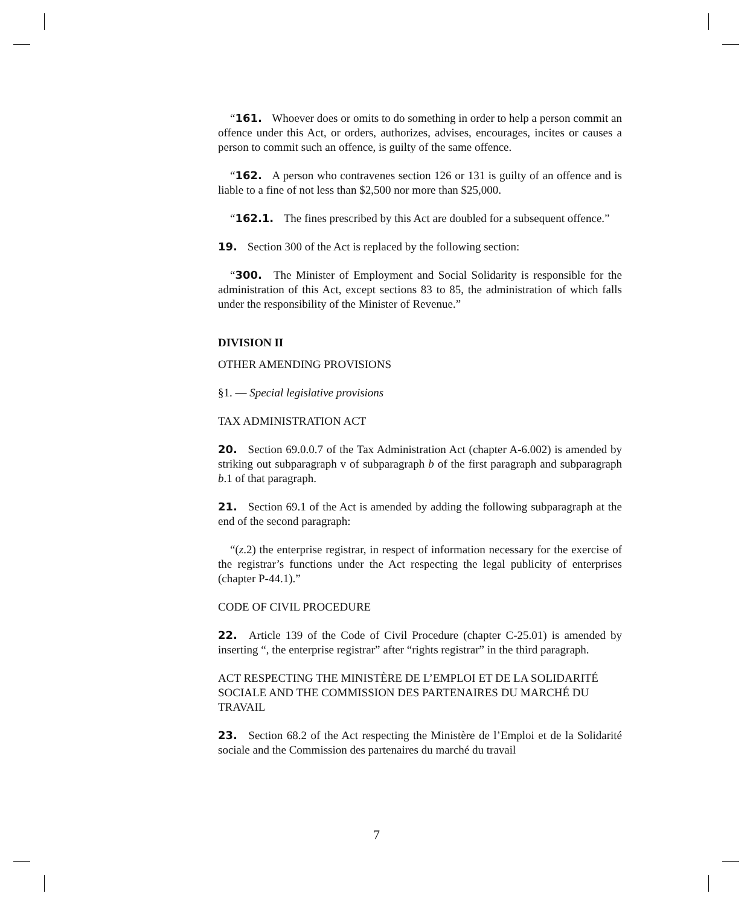“161. Whoever does or omits to do something in order to help a person commit an offence under this Act, or orders, authorizes, advises, encourages, incites or causes a person to commit such an offence, is guilty of the same offence.
“162. A person who contravenes section 126 or 131 is guilty of an offence and is liable to a fine of not less than $2,500 nor more than $25,000.
“162.1. The fines prescribed by this Act are doubled for a subsequent offence.”
19. Section 300 of the Act is replaced by the following section:
“300. The Minister of Employment and Social Solidarity is responsible for the administration of this Act, except sections 83 to 85, the administration of which falls under the responsibility of the Minister of Revenue.”
DIVISION II
OTHER AMENDING PROVISIONS
§1. — Special legislative provisions
TAX ADMINISTRATION ACT
20. Section 69.0.0.7 of the Tax Administration Act (chapter A-6.002) is amended by striking out subparagraph v of subparagraph b of the first paragraph and subparagraph b.1 of that paragraph.
21. Section 69.1 of the Act is amended by adding the following subparagraph at the end of the second paragraph:
“(z.2) the enterprise registrar, in respect of information necessary for the exercise of the registrar’s functions under the Act respecting the legal publicity of enterprises (chapter P-44.1).”
CODE OF CIVIL PROCEDURE
22. Article 139 of the Code of Civil Procedure (chapter C-25.01) is amended by inserting “, the enterprise registrar” after “rights registrar” in the third paragraph.
ACT RESPECTING THE MINISTÈRE DE L’EMPLOI ET DE LA SOLIDARITÉ SOCIALE AND THE COMMISSION DES PARTENAIRES DU MARCHÉ DU TRAVAIL
23. Section 68.2 of the Act respecting the Ministère de l’Emploi et de la Solidarité sociale and the Commission des partenaires du marché du travail
7